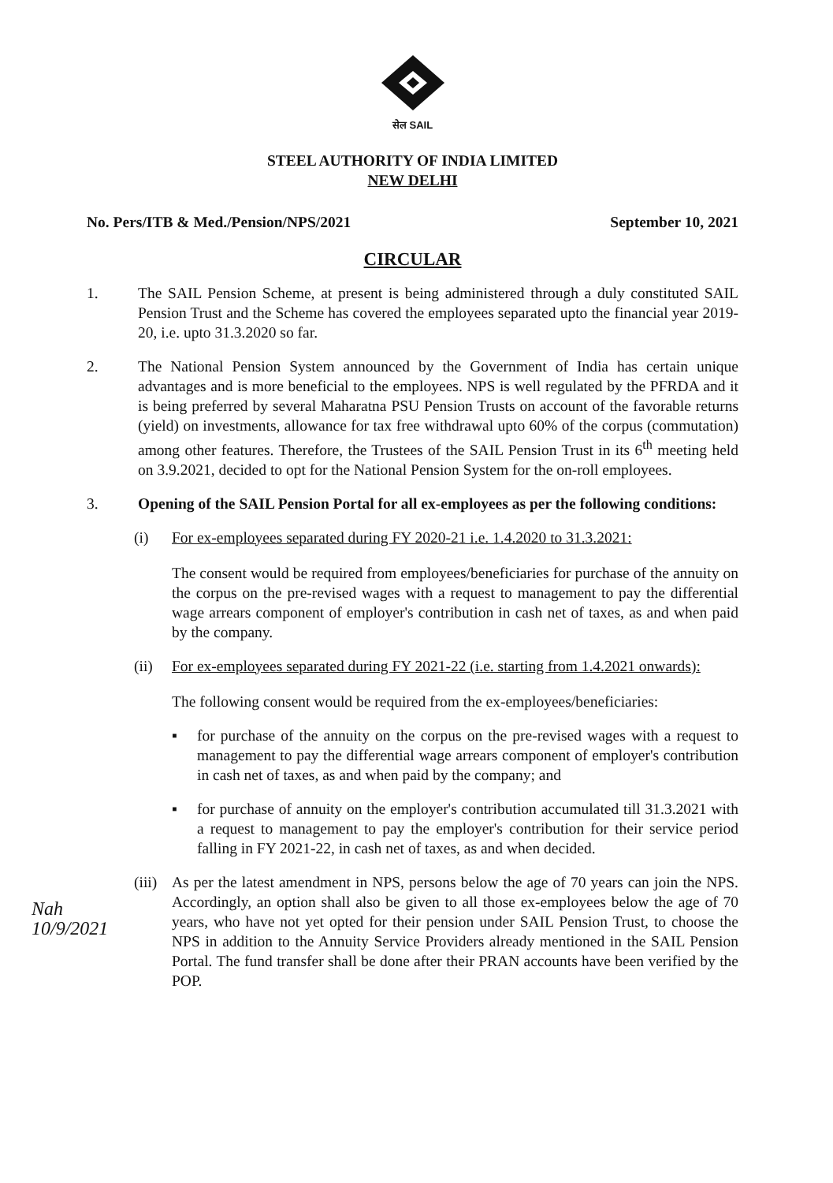सेल SAIL
STEEL AUTHORITY OF INDIA LIMITED
NEW DELHI
No. Pers/ITB & Med./Pension/NPS/2021 September 10, 2021
CIRCULAR
1. The SAIL Pension Scheme, at present is being administered through a duly constituted SAIL Pension Trust and the Scheme has covered the employees separated upto the financial year 2019-20, i.e. upto 31.3.2020 so far.
2. The National Pension System announced by the Government of India has certain unique advantages and is more beneficial to the employees. NPS is well regulated by the PFRDA and it is being preferred by several Maharatna PSU Pension Trusts on account of the favorable returns (yield) on investments, allowance for tax free withdrawal upto 60% of the corpus (commutation) among other features. Therefore, the Trustees of the SAIL Pension Trust in its 6<sup>th</sup> meeting held on 3.9.2021, decided to opt for the National Pension System for the on-roll employees.
3. Opening of the SAIL Pension Portal for all ex-employees as per the following conditions:
(i) For ex-employees separated during FY 2020-21 i.e. 1.4.2020 to 31.3.2021:
The consent would be required from employees/beneficiaries for purchase of the annuity on the corpus on the pre-revised wages with a request to management to pay the differential wage arrears component of employer's contribution in cash net of taxes, as and when paid by the company.
(ii) For ex-employees separated during FY 2021-22 (i.e. starting from 1.4.2021 onwards):
The following consent would be required from the ex-employees/beneficiaries:
▪ for purchase of the annuity on the corpus on the pre-revised wages with a request to management to pay the differential wage arrears component of employer's contribution in cash net of taxes, as and when paid by the company; and
▪ for purchase of annuity on the employer's contribution accumulated till 31.3.2021 with a request to management to pay the employer's contribution for their service period falling in FY 2021-22, in cash net of taxes, as and when decided.
(iii)
As per the latest amendment in NPS, persons below the age of 70 years can join the NPS. Accordingly, an option shall also be given to all those ex-employees below the age of 70 years, who have not yet opted for their pension under SAIL Pension Trust, to choose the NPS in addition to the Annuity Service Providers already mentioned in the SAIL Pension Portal. The fund transfer shall be done after their PRAN accounts have been verified by the POP.
Nah
10/9/2021